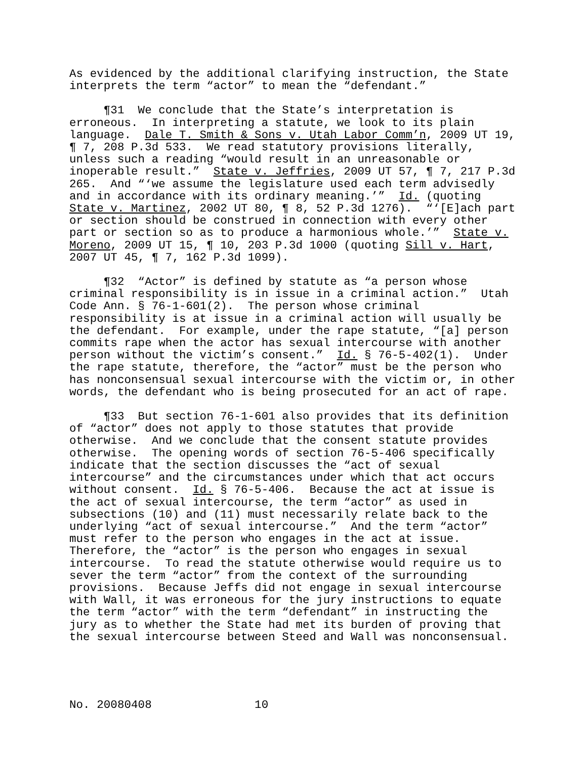As evidenced by the additional clarifying instruction, the State interprets the term “actor” to mean the “defendant.”
¶31 We conclude that the State’s interpretation is erroneous. In interpreting a statute, we look to its plain language. Dale T. Smith & Sons v. Utah Labor Comm’n, 2009 UT 19, ¶ 7, 208 P.3d 533. We read statutory provisions literally, unless such a reading “would result in an unreasonable or inoperable result.” State v. Jeffries, 2009 UT 57, ¶ 7, 217 P.3d 265. And “‘we assume the legislature used each term advisedly and in accordance with its ordinary meaning.’” Id. (quoting State v. Martinez, 2002 UT 80, ¶ 8, 52 P.3d 1276). “‘[E]ach part or section should be construed in connection with every other part or section so as to produce a harmonious whole.’” State v. Moreno, 2009 UT 15, ¶ 10, 203 P.3d 1000 (quoting Sill v. Hart, 2007 UT 45, ¶ 7, 162 P.3d 1099).
¶32 “Actor” is defined by statute as “a person whose criminal responsibility is in issue in a criminal action.” Utah Code Ann. § 76-1-601(2). The person whose criminal responsibility is at issue in a criminal action will usually be the defendant. For example, under the rape statute, “[a] person commits rape when the actor has sexual intercourse with another person without the victim’s consent.” Id. § 76-5-402(1). Under the rape statute, therefore, the “actor” must be the person who has nonconsensual sexual intercourse with the victim or, in other words, the defendant who is being prosecuted for an act of rape.
¶33 But section 76-1-601 also provides that its definition of “actor” does not apply to those statutes that provide otherwise. And we conclude that the consent statute provides otherwise. The opening words of section 76-5-406 specifically indicate that the section discusses the “act of sexual intercourse” and the circumstances under which that act occurs without consent. Id. § 76-5-406. Because the act at issue is the act of sexual intercourse, the term “actor” as used in subsections (10) and (11) must necessarily relate back to the underlying “act of sexual intercourse.” And the term “actor” must refer to the person who engages in the act at issue. Therefore, the “actor” is the person who engages in sexual intercourse. To read the statute otherwise would require us to sever the term “actor” from the context of the surrounding provisions. Because Jeffs did not engage in sexual intercourse with Wall, it was erroneous for the jury instructions to equate the term “actor” with the term “defendant” in instructing the jury as to whether the State had met its burden of proving that the sexual intercourse between Steed and Wall was nonconsensual.
No. 20080408 10